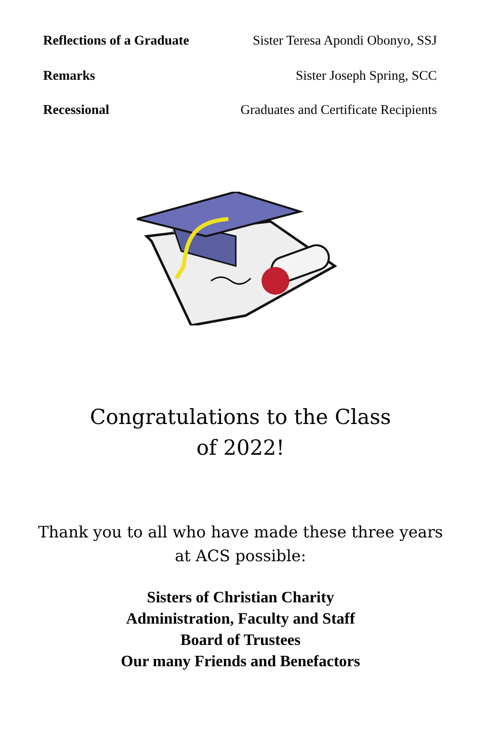Reflections of a Graduate Sister Teresa Apondi Obonyo, SSJ
Remarks Sister Joseph Spring, SCC
Recessional Graduates and Certificate Recipients
Congratulations to the Class
of 2022!
Thank you to all who have made these three years
at ACS possible:
Sisters of Christian Charity
Administration, Faculty and Staff
Board of Trustees
Our many Friends and Benefactors